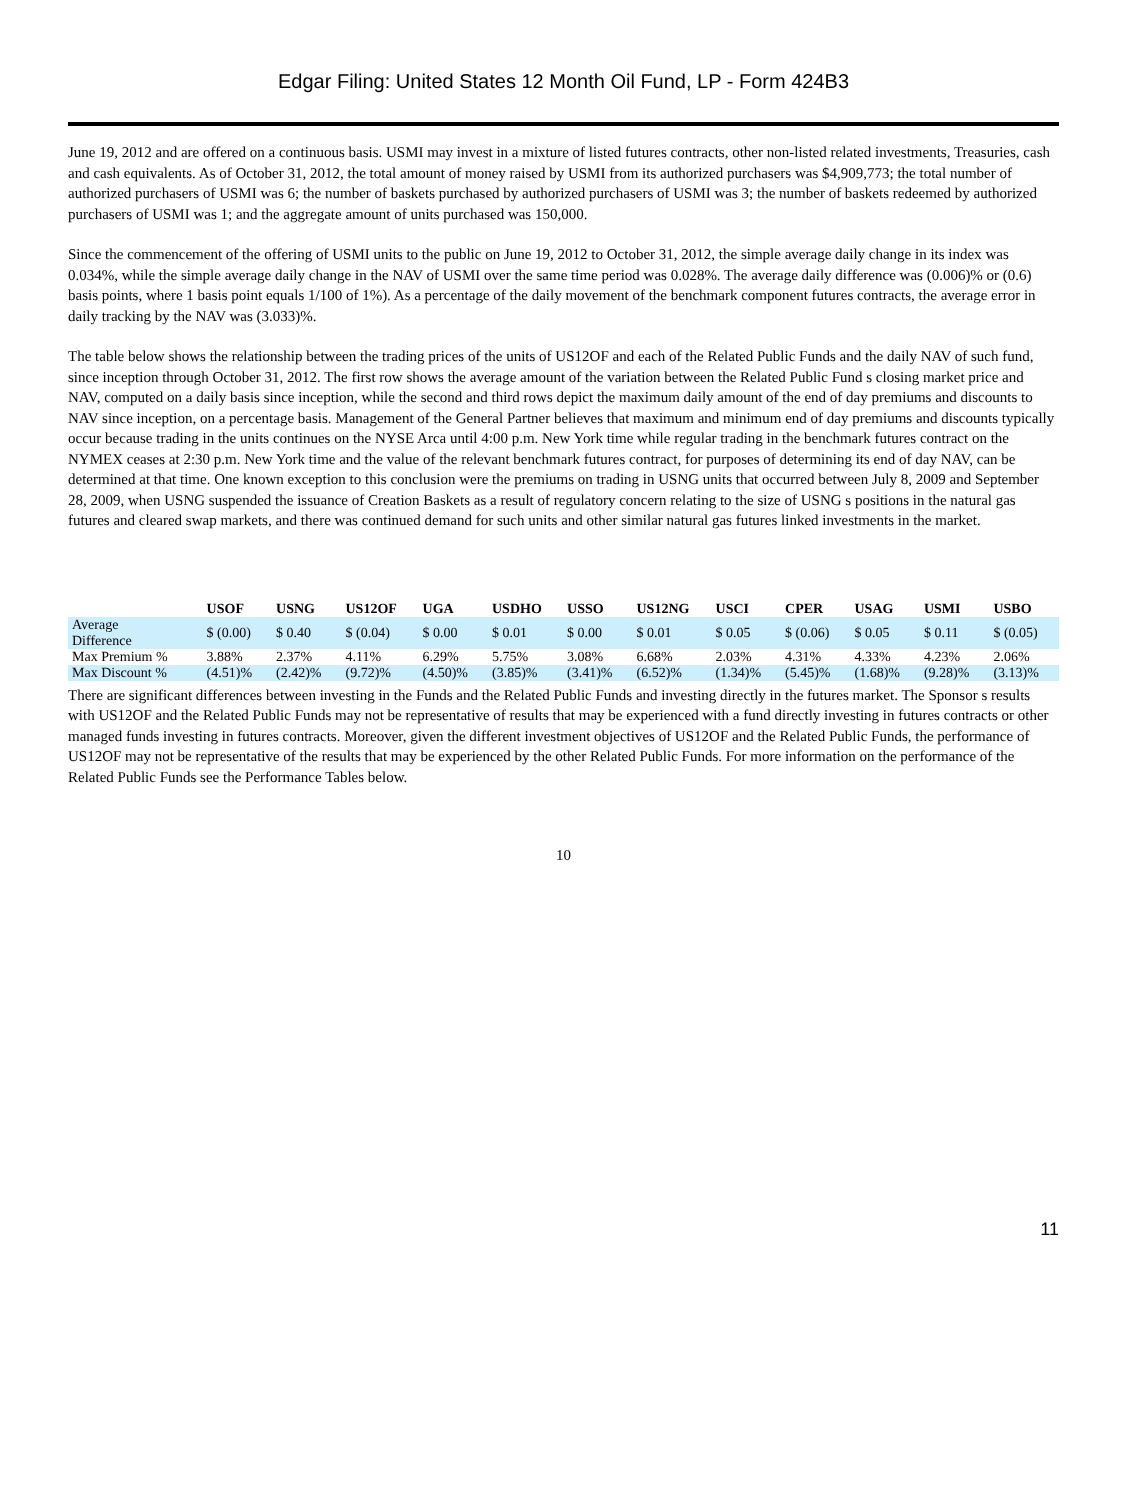Edgar Filing: United States 12 Month Oil Fund, LP - Form 424B3
June 19, 2012 and are offered on a continuous basis. USMI may invest in a mixture of listed futures contracts, other non-listed related investments, Treasuries, cash and cash equivalents. As of October 31, 2012, the total amount of money raised by USMI from its authorized purchasers was $4,909,773; the total number of authorized purchasers of USMI was 6; the number of baskets purchased by authorized purchasers of USMI was 3; the number of baskets redeemed by authorized purchasers of USMI was 1; and the aggregate amount of units purchased was 150,000.
Since the commencement of the offering of USMI units to the public on June 19, 2012 to October 31, 2012, the simple average daily change in its index was 0.034%, while the simple average daily change in the NAV of USMI over the same time period was 0.028%. The average daily difference was (0.006)% or (0.6) basis points, where 1 basis point equals 1/100 of 1%). As a percentage of the daily movement of the benchmark component futures contracts, the average error in daily tracking by the NAV was (3.033)%.
The table below shows the relationship between the trading prices of the units of US12OF and each of the Related Public Funds and the daily NAV of such fund, since inception through October 31, 2012. The first row shows the average amount of the variation between the Related Public Fund s closing market price and NAV, computed on a daily basis since inception, while the second and third rows depict the maximum daily amount of the end of day premiums and discounts to NAV since inception, on a percentage basis. Management of the General Partner believes that maximum and minimum end of day premiums and discounts typically occur because trading in the units continues on the NYSE Arca until 4:00 p.m. New York time while regular trading in the benchmark futures contract on the NYMEX ceases at 2:30 p.m. New York time and the value of the relevant benchmark futures contract, for purposes of determining its end of day NAV, can be determined at that time. One known exception to this conclusion were the premiums on trading in USNG units that occurred between July 8, 2009 and September 28, 2009, when USNG suspended the issuance of Creation Baskets as a result of regulatory concern relating to the size of USNG s positions in the natural gas futures and cleared swap markets, and there was continued demand for such units and other similar natural gas futures linked investments in the market.
| | USOF | USNG | US12OF | UGA | USDHO | USSO | US12NG | USCI | CPER | USAG | USMI | USBO |
| --- | --- | --- | --- | --- | --- | --- | --- | --- | --- | --- | --- | --- |
| Average Difference | $ (0.00) | $ 0.40 | $ (0.04) | $ 0.00 | $ 0.01 | $ 0.00 | $ 0.01 | $ 0.05 | $ (0.06) | $ 0.05 | $ 0.11 | $ (0.05) |
| Max Premium % | 3.88% | 2.37% | 4.11% | 6.29% | 5.75% | 3.08% | 6.68% | 2.03% | 4.31% | 4.33% | 4.23% | 2.06% |
| Max Discount % | (4.51)% | (2.42)% | (9.72)% | (4.50)% | (3.85)% | (3.41)% | (6.52)% | (1.34)% | (5.45)% | (1.68)% | (9.28)% | (3.13)% |
There are significant differences between investing in the Funds and the Related Public Funds and investing directly in the futures market. The Sponsor s results with US12OF and the Related Public Funds may not be representative of results that may be experienced with a fund directly investing in futures contracts or other managed funds investing in futures contracts. Moreover, given the different investment objectives of US12OF and the Related Public Funds, the performance of US12OF may not be representative of the results that may be experienced by the other Related Public Funds. For more information on the performance of the Related Public Funds see the Performance Tables below.
10
11